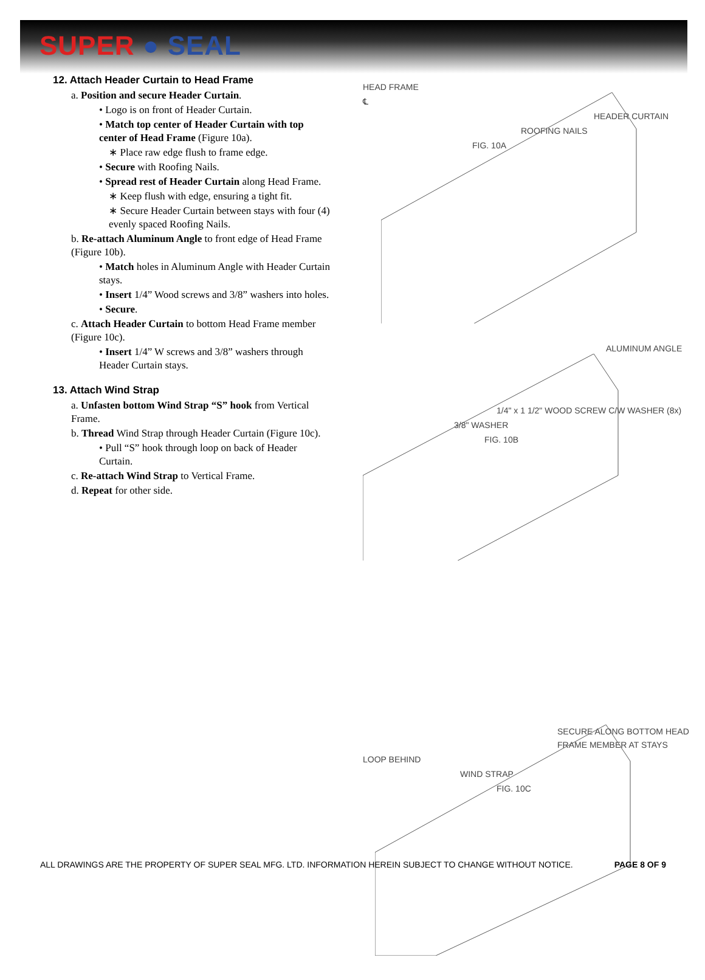SUPER ● SEAL
12. Attach Header Curtain to Head Frame
a. Position and secure Header Curtain.
• Logo is on front of Header Curtain.
• Match top center of Header Curtain with top center of Head Frame (Figure 10a).
∗ Place raw edge flush to frame edge.
• Secure with Roofing Nails.
• Spread rest of Header Curtain along Head Frame.
∗ Keep flush with edge, ensuring a tight fit.
∗ Secure Header Curtain between stays with four (4) evenly spaced Roofing Nails.
b. Re-attach Aluminum Angle to front edge of Head Frame (Figure 10b).
• Match holes in Aluminum Angle with Header Curtain stays.
• Insert 1/4” Wood screws and 3/8” washers into holes.
• Secure.
c. Attach Header Curtain to bottom Head Frame member (Figure 10c).
• Insert 1/4” W screws and 3/8” washers through Header Curtain stays.
13. Attach Wind Strap
a. Unfasten bottom Wind Strap “S” hook from Vertical Frame.
b. Thread Wind Strap through Header Curtain (Figure 10c).
• Pull “S” hook through loop on back of Header Curtain.
c. Re-attach Wind Strap to Vertical Frame.
d. Repeat for other side.
HEAD FRAME
℄
HEADER CURTAIN
ROOFING NAILS
FIG. 10A
ALUMINUM ANGLE
1/4" x 1 1/2" WOOD SCREW C/W WASHER (8x)
3/8" WASHER
FIG. 10B
SECURE ALONG BOTTOM HEAD FRAME MEMBER AT STAYS
LOOP BEHIND
WIND STRAP
FIG. 10C
ALL DRAWINGS ARE THE PROPERTY OF SUPER SEAL MFG. LTD. INFORMATION HEREIN SUBJECT TO CHANGE WITHOUT NOTICE. PAGE 8 OF 9